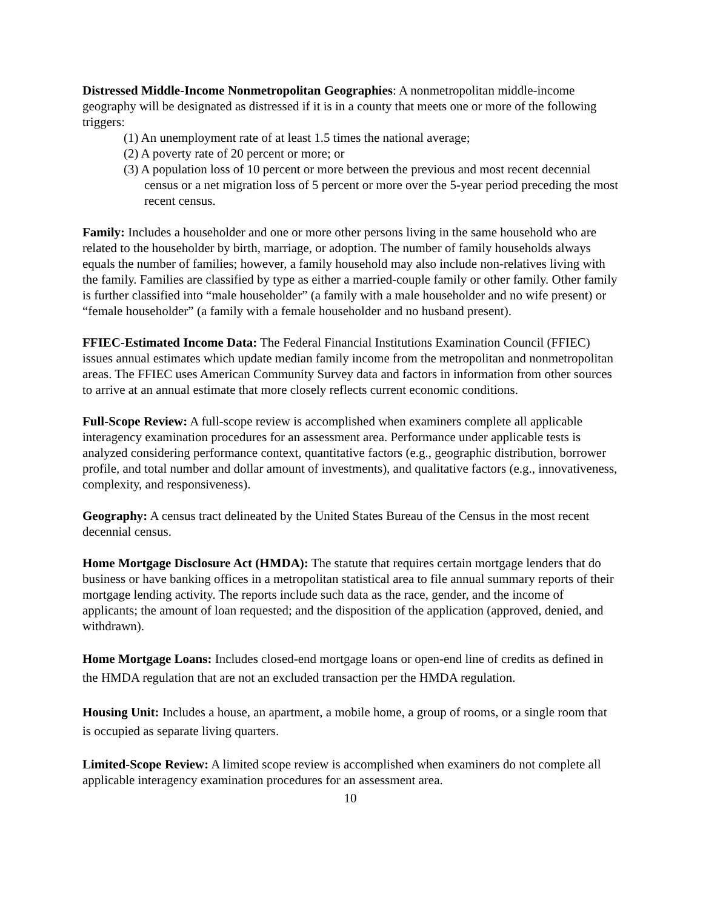Distressed Middle-Income Nonmetropolitan Geographies: A nonmetropolitan middle-income geography will be designated as distressed if it is in a county that meets one or more of the following triggers:
(1) An unemployment rate of at least 1.5 times the national average;
(2) A poverty rate of 20 percent or more; or
(3) A population loss of 10 percent or more between the previous and most recent decennial census or a net migration loss of 5 percent or more over the 5-year period preceding the most recent census.
Family: Includes a householder and one or more other persons living in the same household who are related to the householder by birth, marriage, or adoption. The number of family households always equals the number of families; however, a family household may also include non-relatives living with the family. Families are classified by type as either a married-couple family or other family. Other family is further classified into “male householder” (a family with a male householder and no wife present) or “female householder” (a family with a female householder and no husband present).
FFIEC-Estimated Income Data: The Federal Financial Institutions Examination Council (FFIEC) issues annual estimates which update median family income from the metropolitan and nonmetropolitan areas. The FFIEC uses American Community Survey data and factors in information from other sources to arrive at an annual estimate that more closely reflects current economic conditions.
Full-Scope Review: A full-scope review is accomplished when examiners complete all applicable interagency examination procedures for an assessment area. Performance under applicable tests is analyzed considering performance context, quantitative factors (e.g., geographic distribution, borrower profile, and total number and dollar amount of investments), and qualitative factors (e.g., innovativeness, complexity, and responsiveness).
Geography: A census tract delineated by the United States Bureau of the Census in the most recent decennial census.
Home Mortgage Disclosure Act (HMDA): The statute that requires certain mortgage lenders that do business or have banking offices in a metropolitan statistical area to file annual summary reports of their mortgage lending activity. The reports include such data as the race, gender, and the income of applicants; the amount of loan requested; and the disposition of the application (approved, denied, and withdrawn).
Home Mortgage Loans: Includes closed-end mortgage loans or open-end line of credits as defined in the HMDA regulation that are not an excluded transaction per the HMDA regulation.
Housing Unit: Includes a house, an apartment, a mobile home, a group of rooms, or a single room that is occupied as separate living quarters.
Limited-Scope Review: A limited scope review is accomplished when examiners do not complete all applicable interagency examination procedures for an assessment area.
10